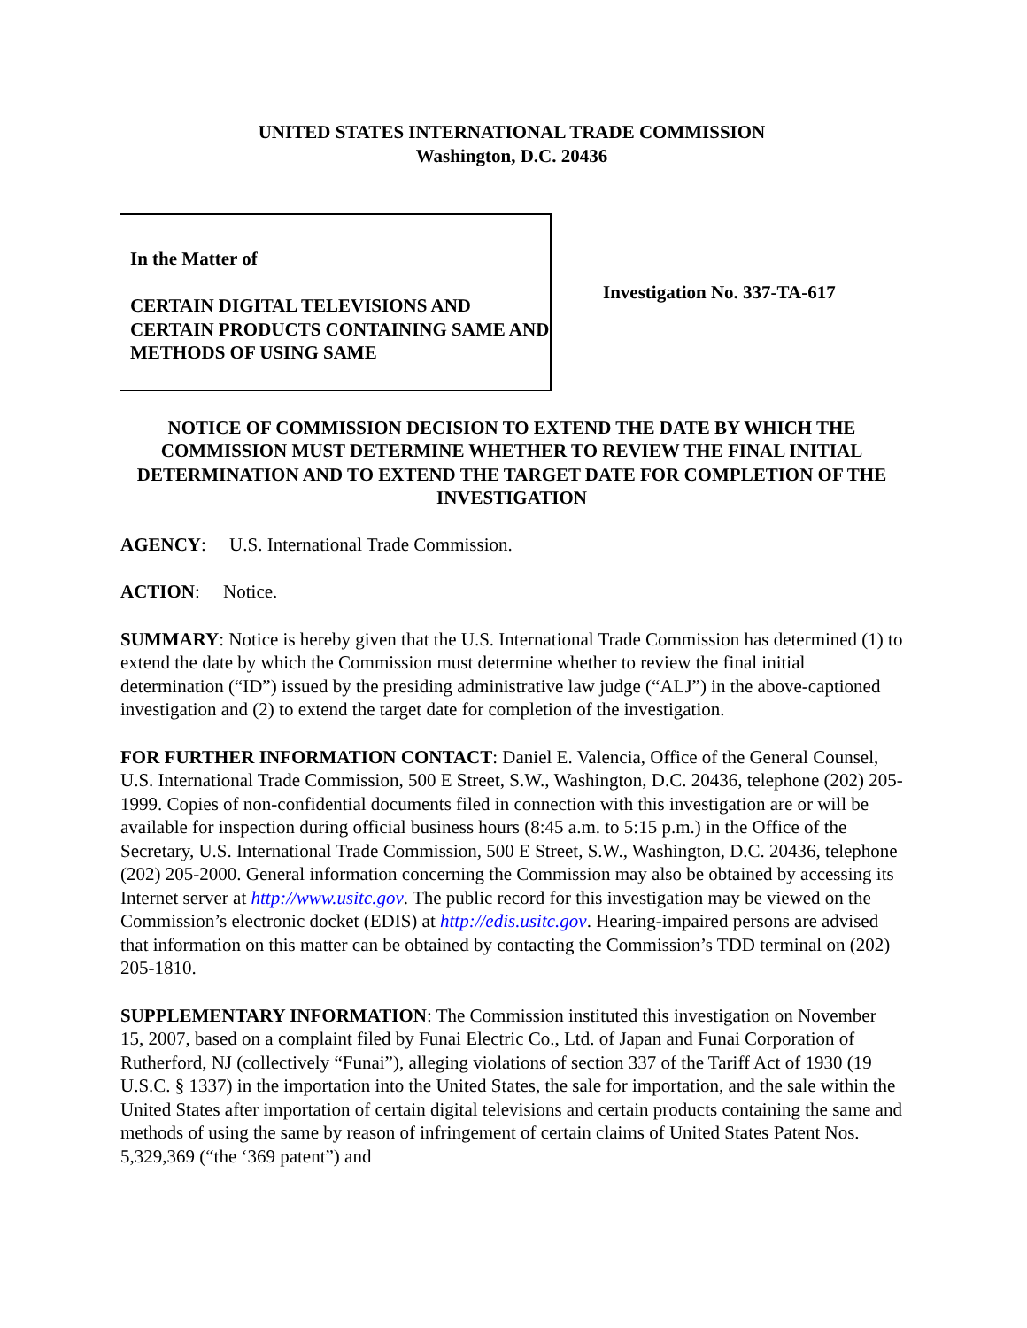UNITED STATES INTERNATIONAL TRADE COMMISSION
Washington, D.C. 20436
In the Matter of
CERTAIN DIGITAL TELEVISIONS AND CERTAIN PRODUCTS CONTAINING SAME AND METHODS OF USING SAME
Investigation No. 337-TA-617
NOTICE OF COMMISSION DECISION TO EXTEND THE DATE BY WHICH THE COMMISSION MUST DETERMINE WHETHER TO REVIEW THE FINAL INITIAL DETERMINATION AND TO EXTEND THE TARGET DATE FOR COMPLETION OF THE INVESTIGATION
AGENCY: U.S. International Trade Commission.
ACTION: Notice.
SUMMARY: Notice is hereby given that the U.S. International Trade Commission has determined (1) to extend the date by which the Commission must determine whether to review the final initial determination (“ID”) issued by the presiding administrative law judge (“ALJ”) in the above-captioned investigation and (2) to extend the target date for completion of the investigation.
FOR FURTHER INFORMATION CONTACT: Daniel E. Valencia, Office of the General Counsel, U.S. International Trade Commission, 500 E Street, S.W., Washington, D.C. 20436, telephone (202) 205-1999. Copies of non-confidential documents filed in connection with this investigation are or will be available for inspection during official business hours (8:45 a.m. to 5:15 p.m.) in the Office of the Secretary, U.S. International Trade Commission, 500 E Street, S.W., Washington, D.C. 20436, telephone (202) 205-2000. General information concerning the Commission may also be obtained by accessing its Internet server at http://www.usitc.gov. The public record for this investigation may be viewed on the Commission’s electronic docket (EDIS) at http://edis.usitc.gov. Hearing-impaired persons are advised that information on this matter can be obtained by contacting the Commission’s TDD terminal on (202) 205-1810.
SUPPLEMENTARY INFORMATION: The Commission instituted this investigation on November 15, 2007, based on a complaint filed by Funai Electric Co., Ltd. of Japan and Funai Corporation of Rutherford, NJ (collectively “Funai”), alleging violations of section 337 of the Tariff Act of 1930 (19 U.S.C. § 1337) in the importation into the United States, the sale for importation, and the sale within the United States after importation of certain digital televisions and certain products containing the same and methods of using the same by reason of infringement of certain claims of United States Patent Nos. 5,329,369 (“the ‘369 patent”) and